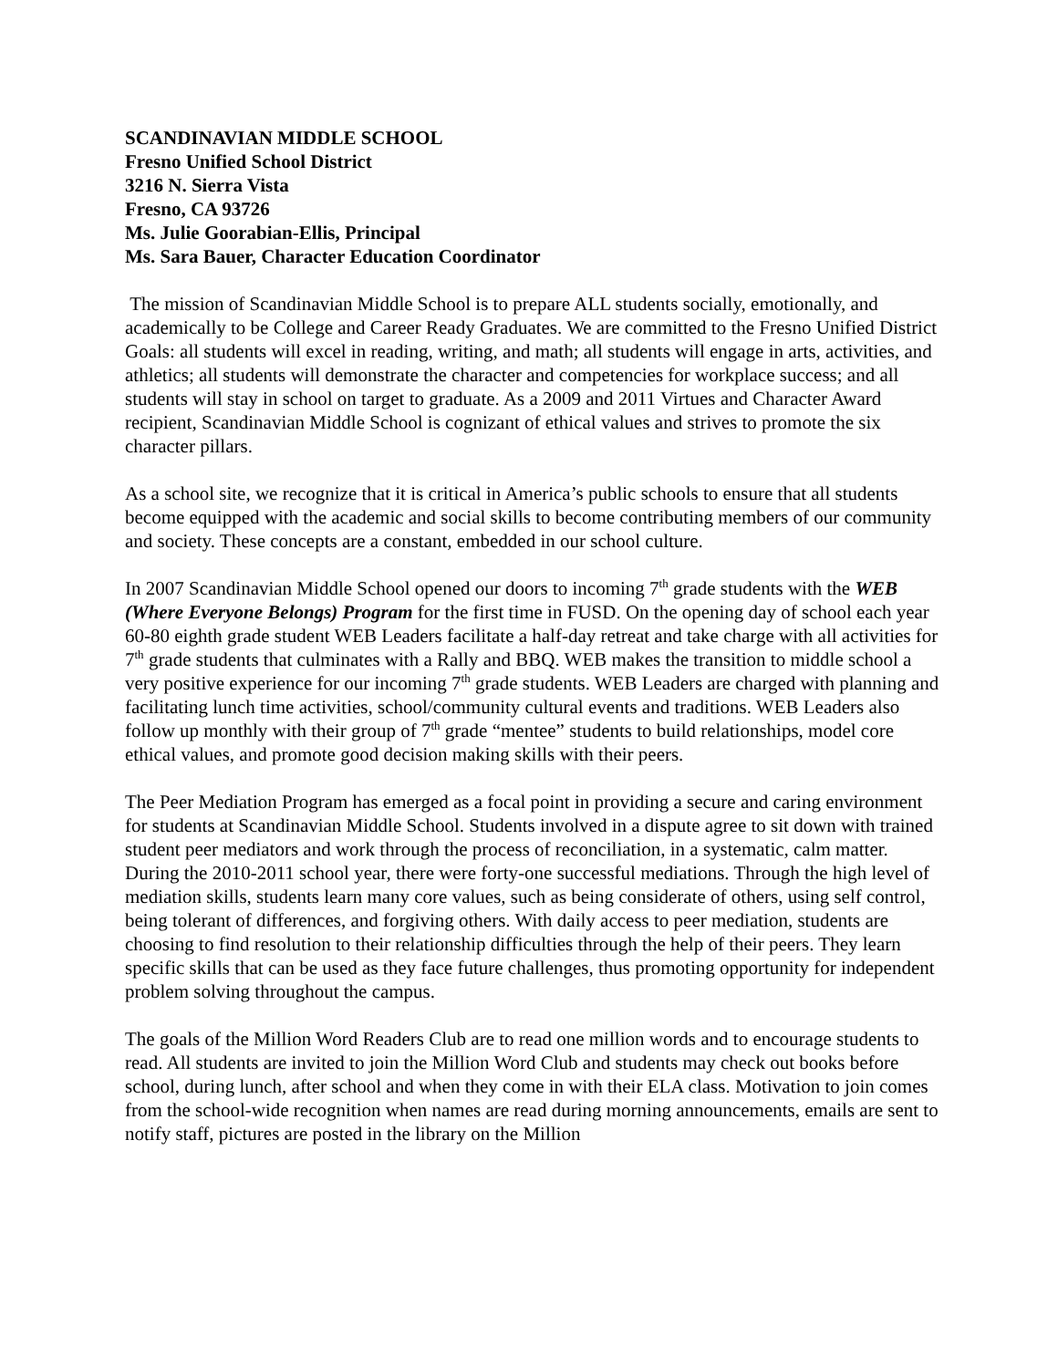SCANDINAVIAN MIDDLE SCHOOL
Fresno Unified School District
3216 N. Sierra Vista
Fresno, CA 93726
Ms. Julie Goorabian-Ellis, Principal
Ms. Sara Bauer, Character Education Coordinator
The mission of Scandinavian Middle School is to prepare ALL students socially, emotionally, and academically to be College and Career Ready Graduates. We are committed to the Fresno Unified District Goals: all students will excel in reading, writing, and math; all students will engage in arts, activities, and athletics; all students will demonstrate the character and competencies for workplace success; and all students will stay in school on target to graduate. As a 2009 and 2011 Virtues and Character Award recipient, Scandinavian Middle School is cognizant of ethical values and strives to promote the six character pillars.
As a school site, we recognize that it is critical in America’s public schools to ensure that all students become equipped with the academic and social skills to become contributing members of our community and society. These concepts are a constant, embedded in our school culture.
In 2007 Scandinavian Middle School opened our doors to incoming 7<sup>th</sup> grade students with the WEB (Where Everyone Belongs) Program for the first time in FUSD. On the opening day of school each year 60-80 eighth grade student WEB Leaders facilitate a half-day retreat and take charge with all activities for 7<sup>th</sup> grade students that culminates with a Rally and BBQ. WEB makes the transition to middle school a very positive experience for our incoming 7<sup>th</sup> grade students. WEB Leaders are charged with planning and facilitating lunch time activities, school/community cultural events and traditions. WEB Leaders also follow up monthly with their group of 7<sup>th</sup> grade “mentee” students to build relationships, model core ethical values, and promote good decision making skills with their peers.
The Peer Mediation Program has emerged as a focal point in providing a secure and caring environment for students at Scandinavian Middle School. Students involved in a dispute agree to sit down with trained student peer mediators and work through the process of reconciliation, in a systematic, calm matter. During the 2010-2011 school year, there were forty-one successful mediations. Through the high level of mediation skills, students learn many core values, such as being considerate of others, using self control, being tolerant of differences, and forgiving others. With daily access to peer mediation, students are choosing to find resolution to their relationship difficulties through the help of their peers. They learn specific skills that can be used as they face future challenges, thus promoting opportunity for independent problem solving throughout the campus.
The goals of the Million Word Readers Club are to read one million words and to encourage students to read. All students are invited to join the Million Word Club and students may check out books before school, during lunch, after school and when they come in with their ELA class. Motivation to join comes from the school-wide recognition when names are read during morning announcements, emails are sent to notify staff, pictures are posted in the library on the Million